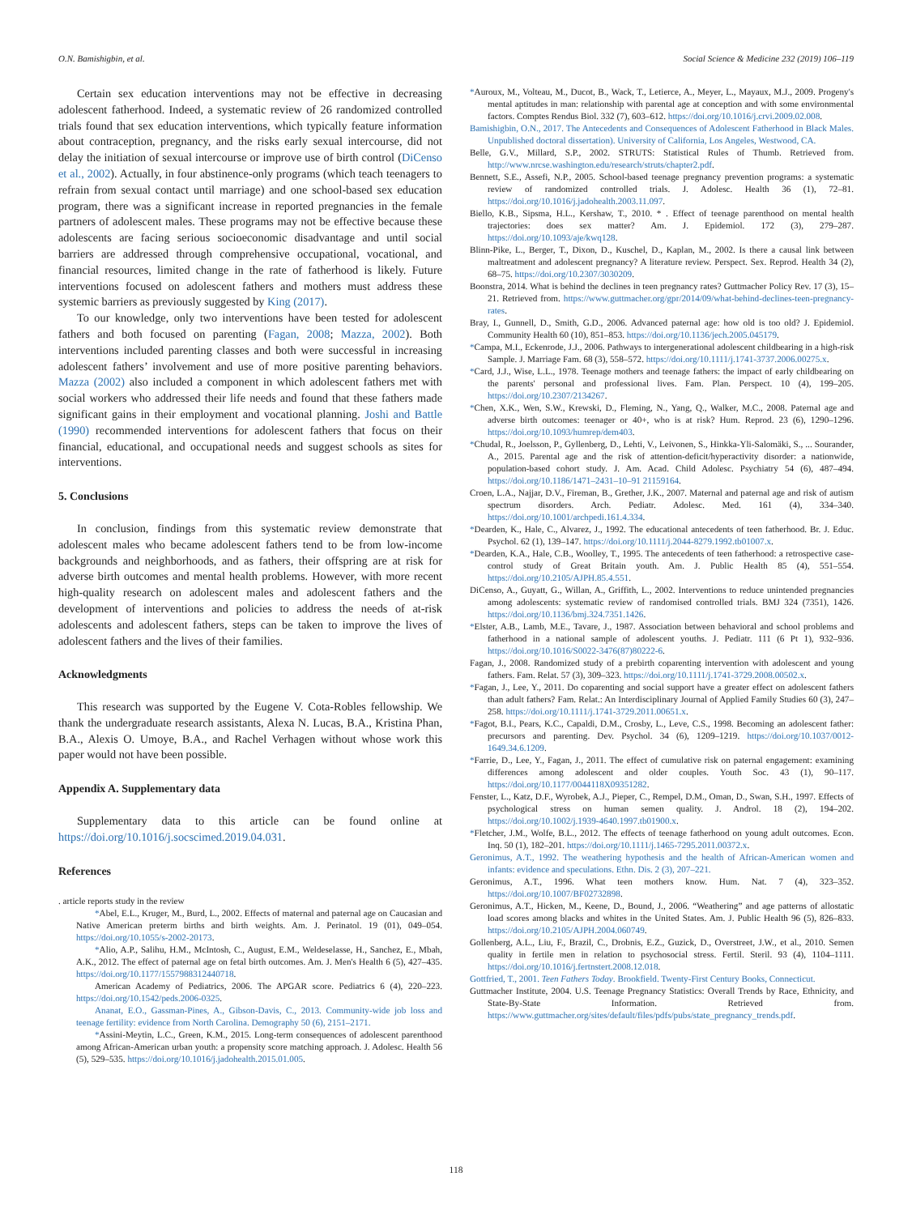O.N. Bamishigbin, et al. Social Science & Medicine 232 (2019) 106–119
Certain sex education interventions may not be effective in decreasing adolescent fatherhood. Indeed, a systematic review of 26 randomized controlled trials found that sex education interventions, which typically feature information about contraception, pregnancy, and the risks early sexual intercourse, did not delay the initiation of sexual intercourse or improve use of birth control (DiCenso et al., 2002). Actually, in four abstinence-only programs (which teach teenagers to refrain from sexual contact until marriage) and one school-based sex education program, there was a significant increase in reported pregnancies in the female partners of adolescent males. These programs may not be effective because these adolescents are facing serious socioeconomic disadvantage and until social barriers are addressed through comprehensive occupational, vocational, and financial resources, limited change in the rate of fatherhood is likely. Future interventions focused on adolescent fathers and mothers must address these systemic barriers as previously suggested by King (2017).
To our knowledge, only two interventions have been tested for adolescent fathers and both focused on parenting (Fagan, 2008; Mazza, 2002). Both interventions included parenting classes and both were successful in increasing adolescent fathers’ involvement and use of more positive parenting behaviors. Mazza (2002) also included a component in which adolescent fathers met with social workers who addressed their life needs and found that these fathers made significant gains in their employment and vocational planning. Joshi and Battle (1990) recommended interventions for adolescent fathers that focus on their financial, educational, and occupational needs and suggest schools as sites for interventions.
5. Conclusions
In conclusion, findings from this systematic review demonstrate that adolescent males who became adolescent fathers tend to be from low-income backgrounds and neighborhoods, and as fathers, their offspring are at risk for adverse birth outcomes and mental health problems. However, with more recent high-quality research on adolescent males and adolescent fathers and the development of interventions and policies to address the needs of at-risk adolescents and adolescent fathers, steps can be taken to improve the lives of adolescent fathers and the lives of their families.
Acknowledgments
This research was supported by the Eugene V. Cota-Robles fellowship. We thank the undergraduate research assistants, Alexa N. Lucas, B.A., Kristina Phan, B.A., Alexis O. Umoye, B.A., and Rachel Verhagen without whose work this paper would not have been possible.
Appendix A. Supplementary data
Supplementary data to this article can be found online at https://doi.org/10.1016/j.socscimed.2019.04.031.
References
. article reports study in the review
*Abel, E.L., Kruger, M., Burd, L., 2002. Effects of maternal and paternal age on Caucasian and Native American preterm births and birth weights. Am. J. Perinatol. 19 (01), 049–054. https://doi.org/10.1055/s-2002-20173.
*Alio, A.P., Salihu, H.M., McIntosh, C., August, E.M., Weldeselasse, H., Sanchez, E., Mbah, A.K., 2012. The effect of paternal age on fetal birth outcomes. Am. J. Men's Health 6 (5), 427–435. https://doi.org/10.1177/1557988312440718.
American Academy of Pediatrics, 2006. The APGAR score. Pediatrics 6 (4), 220–223. https://doi.org/10.1542/peds.2006-0325.
Ananat, E.O., Gassman-Pines, A., Gibson-Davis, C., 2013. Community-wide job loss and teenage fertility: evidence from North Carolina. Demography 50 (6), 2151–2171.
*Assini-Meytin, L.C., Green, K.M., 2015. Long-term consequences of adolescent parenthood among African-American urban youth: a propensity score matching approach. J. Adolesc. Health 56 (5), 529–535. https://doi.org/10.1016/j.jadohealth.2015.01.005.
*Auroux, M., Volteau, M., Ducot, B., Wack, T., Letierce, A., Meyer, L., Mayaux, M.J., 2009. Progeny's mental aptitudes in man: relationship with parental age at conception and with some environmental factors. Comptes Rendus Biol. 332 (7), 603–612. https://doi.org/10.1016/j.crvi.2009.02.008.
Bamishigbin, O.N., 2017. The Antecedents and Consequences of Adolescent Fatherhood in Black Males. Unpublished doctoral dissertation). University of California, Los Angeles, Westwood, CA.
Belle, G.V., Millard, S.P., 2002. STRUTS: Statistical Rules of Thumb. Retrieved from. http://www.nrcse.washington.edu/research/struts/chapter2.pdf.
Bennett, S.E., Assefi, N.P., 2005. School-based teenage pregnancy prevention programs: a systematic review of randomized controlled trials. J. Adolesc. Health 36 (1), 72–81. https://doi.org/10.1016/j.jadohealth.2003.11.097.
Biello, K.B., Sipsma, H.L., Kershaw, T., 2010. * . Effect of teenage parenthood on mental health trajectories: does sex matter? Am. J. Epidemiol. 172 (3), 279–287. https://doi.org/10.1093/aje/kwq128.
Blinn-Pike, L., Berger, T., Dixon, D., Kuschel, D., Kaplan, M., 2002. Is there a causal link between maltreatment and adolescent pregnancy? A literature review. Perspect. Sex. Reprod. Health 34 (2), 68–75. https://doi.org/10.2307/3030209.
Boonstra, 2014. What is behind the declines in teen pregnancy rates? Guttmacher Policy Rev. 17 (3), 15–21. Retrieved from. https://www.guttmacher.org/gpr/2014/09/what-behind-declines-teen-pregnancy-rates.
Bray, I., Gunnell, D., Smith, G.D., 2006. Advanced paternal age: how old is too old? J. Epidemiol. Community Health 60 (10), 851–853. https://doi.org/10.1136/jech.2005.045179.
*Campa, M.I., Eckenrode, J.J., 2006. Pathways to intergenerational adolescent childbearing in a high-risk Sample. J. Marriage Fam. 68 (3), 558–572. https://doi.org/10.1111/j.1741-3737.2006.00275.x.
*Card, J.J., Wise, L.L., 1978. Teenage mothers and teenage fathers: the impact of early childbearing on the parents' personal and professional lives. Fam. Plan. Perspect. 10 (4), 199–205. https://doi.org/10.2307/2134267.
*Chen, X.K., Wen, S.W., Krewski, D., Fleming, N., Yang, Q., Walker, M.C., 2008. Paternal age and adverse birth outcomes: teenager or 40+, who is at risk? Hum. Reprod. 23 (6), 1290–1296. https://doi.org/10.1093/humrep/dem403.
*Chudal, R., Joelsson, P., Gyllenberg, D., Lehti, V., Leivonen, S., Hinkka-Yli-Salomäki, S., ... Sourander, A., 2015. Parental age and the risk of attention-deficit/hyperactivity disorder: a nationwide, population-based cohort study. J. Am. Acad. Child Adolesc. Psychiatry 54 (6), 487–494. https://doi.org/10.1186/1471–2431–10–91 21159164.
Croen, L.A., Najjar, D.V., Fireman, B., Grether, J.K., 2007. Maternal and paternal age and risk of autism spectrum disorders. Arch. Pediatr. Adolesc. Med. 161 (4), 334–340. https://doi.org/10.1001/archpedi.161.4.334.
*Dearden, K., Hale, C., Alvarez, J., 1992. The educational antecedents of teen fatherhood. Br. J. Educ. Psychol. 62 (1), 139–147. https://doi.org/10.1111/j.2044-8279.1992.tb01007.x.
*Dearden, K.A., Hale, C.B., Woolley, T., 1995. The antecedents of teen fatherhood: a retrospective case-control study of Great Britain youth. Am. J. Public Health 85 (4), 551–554. https://doi.org/10.2105/AJPH.85.4.551.
DiCenso, A., Guyatt, G., Willan, A., Griffith, L., 2002. Interventions to reduce unintended pregnancies among adolescents: systematic review of randomised controlled trials. BMJ 324 (7351), 1426. https://doi.org/10.1136/bmj.324.7351.1426.
*Elster, A.B., Lamb, M.E., Tavare, J., 1987. Association between behavioral and school problems and fatherhood in a national sample of adolescent youths. J. Pediatr. 111 (6 Pt 1), 932–936. https://doi.org/10.1016/S0022-3476(87)80222-6.
Fagan, J., 2008. Randomized study of a prebirth coparenting intervention with adolescent and young fathers. Fam. Relat. 57 (3), 309–323. https://doi.org/10.1111/j.1741-3729.2008.00502.x.
*Fagan, J., Lee, Y., 2011. Do coparenting and social support have a greater effect on adolescent fathers than adult fathers? Fam. Relat.: An Interdisciplinary Journal of Applied Family Studies 60 (3), 247–258. https://doi.org/10.1111/j.1741-3729.2011.00651.x.
*Fagot, B.I., Pears, K.C., Capaldi, D.M., Crosby, L., Leve, C.S., 1998. Becoming an adolescent father: precursors and parenting. Dev. Psychol. 34 (6), 1209–1219. https://doi.org/10.1037/0012-1649.34.6.1209.
*Farrie, D., Lee, Y., Fagan, J., 2011. The effect of cumulative risk on paternal engagement: examining differences among adolescent and older couples. Youth Soc. 43 (1), 90–117. https://doi.org/10.1177/0044118X09351282.
Fenster, L., Katz, D.F., Wyrobek, A.J., Pieper, C., Rempel, D.M., Oman, D., Swan, S.H., 1997. Effects of psychological stress on human semen quality. J. Androl. 18 (2), 194–202. https://doi.org/10.1002/j.1939-4640.1997.tb01900.x.
*Fletcher, J.M., Wolfe, B.L., 2012. The effects of teenage fatherhood on young adult outcomes. Econ. Inq. 50 (1), 182–201. https://doi.org/10.1111/j.1465-7295.2011.00372.x.
Geronimus, A.T., 1992. The weathering hypothesis and the health of African-American women and infants: evidence and speculations. Ethn. Dis. 2 (3), 207–221.
Geronimus, A.T., 1996. What teen mothers know. Hum. Nat. 7 (4), 323–352. https://doi.org/10.1007/BF02732898.
Geronimus, A.T., Hicken, M., Keene, D., Bound, J., 2006. “Weathering” and age patterns of allostatic load scores among blacks and whites in the United States. Am. J. Public Health 96 (5), 826–833. https://doi.org/10.2105/AJPH.2004.060749.
Gollenberg, A.L., Liu, F., Brazil, C., Drobnis, E.Z., Guzick, D., Overstreet, J.W., et al., 2010. Semen quality in fertile men in relation to psychosocial stress. Fertil. Steril. 93 (4), 1104–1111. https://doi.org/10.1016/j.fertnstert.2008.12.018.
Gottfried, T., 2001. Teen Fathers Today. Brookfield. Twenty-First Century Books, Connecticut.
Guttmacher Institute, 2004. U.S. Teenage Pregnancy Statistics: Overall Trends by Race, Ethnicity, and State-By-State Information. Retrieved from. https://www.guttmacher.org/sites/default/files/pdfs/pubs/state_pregnancy_trends.pdf.
118